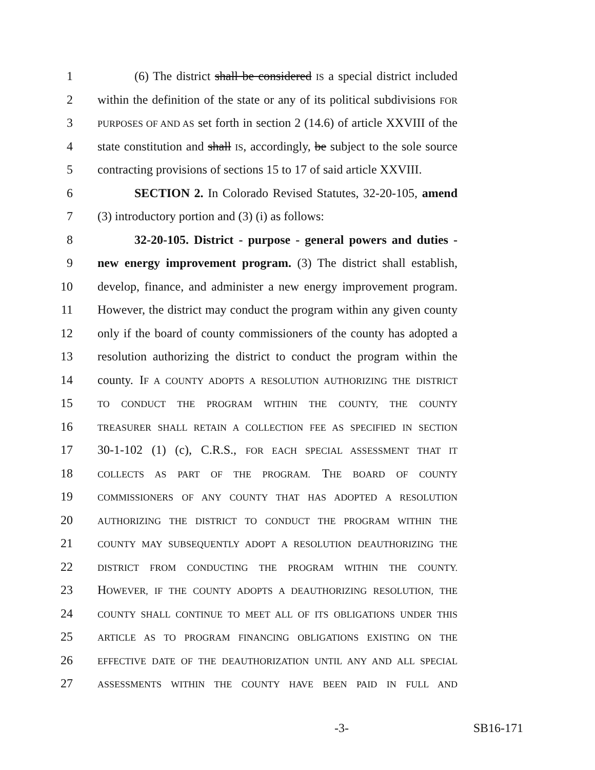1 (6) The district shall be considered IS a special district included
2 within the definition of the state or any of its political subdivisions FOR
3 PURPOSES OF AND AS set forth in section 2 (14.6) of article XXVIII of the
4 state constitution and shall IS, accordingly, be subject to the sole source
5 contracting provisions of sections 15 to 17 of said article XXVIII.
6 SECTION 2. In Colorado Revised Statutes, 32-20-105, amend
7 (3) introductory portion and (3) (i) as follows:
8 32-20-105. District - purpose - general powers and duties -
9 new energy improvement program. (3) The district shall establish,
10 develop, finance, and administer a new energy improvement program.
11 However, the district may conduct the program within any given county
12 only if the board of county commissioners of the county has adopted a
13 resolution authorizing the district to conduct the program within the
14 county. IF A COUNTY ADOPTS A RESOLUTION AUTHORIZING THE DISTRICT
15 TO CONDUCT THE PROGRAM WITHIN THE COUNTY, THE COUNTY
16 TREASURER SHALL RETAIN A COLLECTION FEE AS SPECIFIED IN SECTION
17 30-1-102 (1) (c), C.R.S., FOR EACH SPECIAL ASSESSMENT THAT IT
18 COLLECTS AS PART OF THE PROGRAM. THE BOARD OF COUNTY
19 COMMISSIONERS OF ANY COUNTY THAT HAS ADOPTED A RESOLUTION
20 AUTHORIZING THE DISTRICT TO CONDUCT THE PROGRAM WITHIN THE
21 COUNTY MAY SUBSEQUENTLY ADOPT A RESOLUTION DEAUTHORIZING THE
22 DISTRICT FROM CONDUCTING THE PROGRAM WITHIN THE COUNTY.
23 HOWEVER, IF THE COUNTY ADOPTS A DEAUTHORIZING RESOLUTION, THE
24 COUNTY SHALL CONTINUE TO MEET ALL OF ITS OBLIGATIONS UNDER THIS
25 ARTICLE AS TO PROGRAM FINANCING OBLIGATIONS EXISTING ON THE
26 EFFECTIVE DATE OF THE DEAUTHORIZATION UNTIL ANY AND ALL SPECIAL
27 ASSESSMENTS WITHIN THE COUNTY HAVE BEEN PAID IN FULL AND
-3- SB16-171